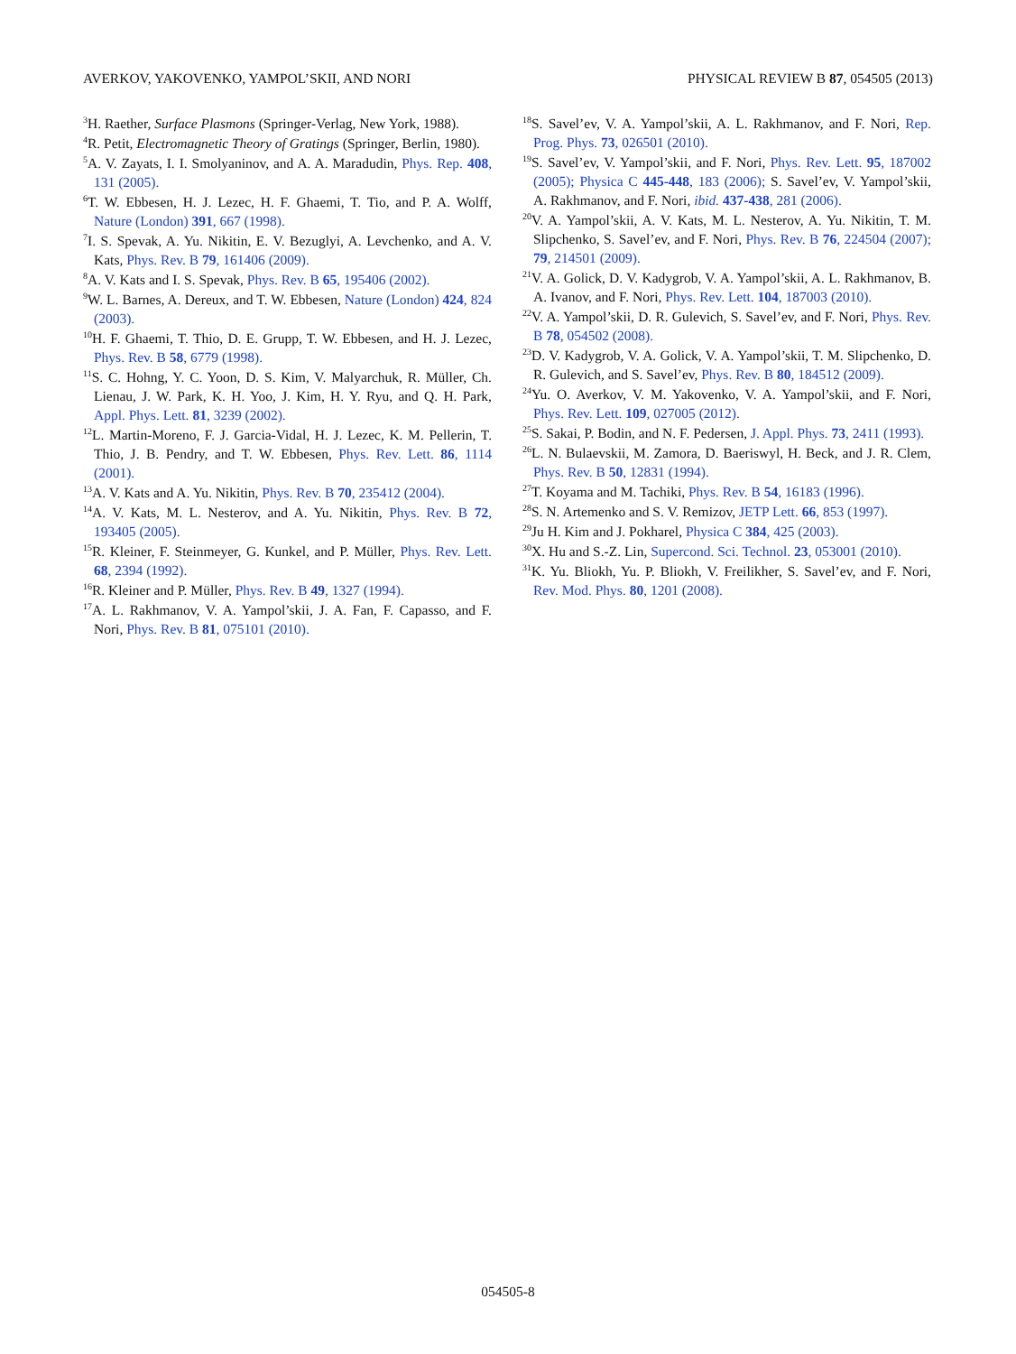AVERKOV, YAKOVENKO, YAMPOL’SKII, AND NORI PHYSICAL REVIEW B 87, 054505 (2013)
<sup>3</sup>H. Raether, Surface Plasmons (Springer-Verlag, New York, 1988).
<sup>4</sup> R. Petit, Electromagnetic Theory of Gratings (Springer, Berlin, 1980).
<sup>5</sup> A. V. Zayats, I. I. Smolyaninov, and A. A. Maradudin, Phys. Rep. 408, 131 (2005).
<sup>6</sup> T. W. Ebbesen, H. J. Lezec, H. F. Ghaemi, T. Tio, and P. A. Wolff, Nature (London) 391, 667 (1998).
<sup>7</sup> I. S. Spevak, A. Yu. Nikitin, E. V. Bezuglyi, A. Levchenko, and A. V. Kats, Phys. Rev. B 79, 161406 (2009).
<sup>8</sup> A. V. Kats and I. S. Spevak, Phys. Rev. B 65, 195406 (2002).
<sup>9</sup> W. L. Barnes, A. Dereux, and T. W. Ebbesen, Nature (London) 424, 824 (2003).
<sup>10</sup>H. F. Ghaemi, T. Thio, D. E. Grupp, T. W. Ebbesen, and H. J. Lezec, Phys. Rev. B 58, 6779 (1998).
<sup>11</sup> S. C. Hohng, Y. C. Yoon, D. S. Kim, V. Malyarchuk, R. Müller, Ch. Lienau, J. W. Park, K. H. Yoo, J. Kim, H. Y. Ryu, and Q. H. Park, Appl. Phys. Lett. 81, 3239 (2002).
<sup>12</sup> L. Martin-Moreno, F. J. Garcia-Vidal, H. J. Lezec, K. M. Pellerin, T. Thio, J. B. Pendry, and T. W. Ebbesen, Phys. Rev. Lett. 86, 1114 (2001).
<sup>13</sup> A. V. Kats and A. Yu. Nikitin, Phys. Rev. B 70, 235412 (2004).
<sup>14</sup> A. V. Kats, M. L. Nesterov, and A. Yu. Nikitin, Phys. Rev. B 72, 193405 (2005).
<sup>15</sup> R. Kleiner, F. Steinmeyer, G. Kunkel, and P. Müller, Phys. Rev. Lett. 68, 2394 (1992).
<sup>16</sup> R. Kleiner and P. Müller, Phys. Rev. B 49, 1327 (1994).
<sup>17</sup> A. L. Rakhmanov, V. A. Yampol’skii, J. A. Fan, F. Capasso, and F. Nori, Phys. Rev. B 81, 075101 (2010).
<sup>18</sup>S. Savel’ev, V. A. Yampol’skii, A. L. Rakhmanov, and F. Nori, Rep. Prog. Phys. 73, 026501 (2010).
<sup>19</sup>S. Savel’ev, V. Yampol’skii, and F. Nori, Phys. Rev. Lett. 95, 187002 (2005); Physica C 445-448, 183 (2006); S. Savel’ev, V. Yampol’skii, A. Rakhmanov, and F. Nori, ibid. 437-438, 281 (2006).
<sup>20</sup> V. A. Yampol’skii, A. V. Kats, M. L. Nesterov, A. Yu. Nikitin, T. M. Slipchenko, S. Savel’ev, and F. Nori, Phys. Rev. B 76, 224504 (2007); 79, 214501 (2009).
<sup>21</sup> V. A. Golick, D. V. Kadygrob, V. A. Yampol’skii, A. L. Rakhmanov, B. A. Ivanov, and F. Nori, Phys. Rev. Lett. 104, 187003 (2010).
<sup>22</sup> V. A. Yampol’skii, D. R. Gulevich, S. Savel’ev, and F. Nori, Phys. Rev. B 78, 054502 (2008).
<sup>23</sup> D. V. Kadygrob, V. A. Golick, V. A. Yampol’skii, T. M. Slipchenko, D. R. Gulevich, and S. Savel’ev, Phys. Rev. B 80, 184512 (2009).
<sup>24</sup> Yu. O. Averkov, V. M. Yakovenko, V. A. Yampol’skii, and F. Nori, Phys. Rev. Lett. 109, 027005 (2012).
<sup>25</sup>S. Sakai, P. Bodin, and N. F. Pedersen, J. Appl. Phys. 73, 2411 (1993).
<sup>26</sup> L. N. Bulaevskii, M. Zamora, D. Baeriswyl, H. Beck, and J. R. Clem, Phys. Rev. B 50, 12831 (1994).
<sup>27</sup> T. Koyama and M. Tachiki, Phys. Rev. B 54, 16183 (1996).
<sup>28</sup>S. N. Artemenko and S. V. Remizov, JETP Lett. 66, 853 (1997).
<sup>29</sup> Ju H. Kim and J. Pokharel, Physica C 384, 425 (2003).
<sup>30</sup> X. Hu and S.-Z. Lin, Supercond. Sci. Technol. 23, 053001 (2010).
<sup>31</sup>K. Yu. Bliokh, Yu. P. Bliokh, V. Freilikher, S. Savel’ev, and F. Nori, Rev. Mod. Phys. 80, 1201 (2008).
054505-8